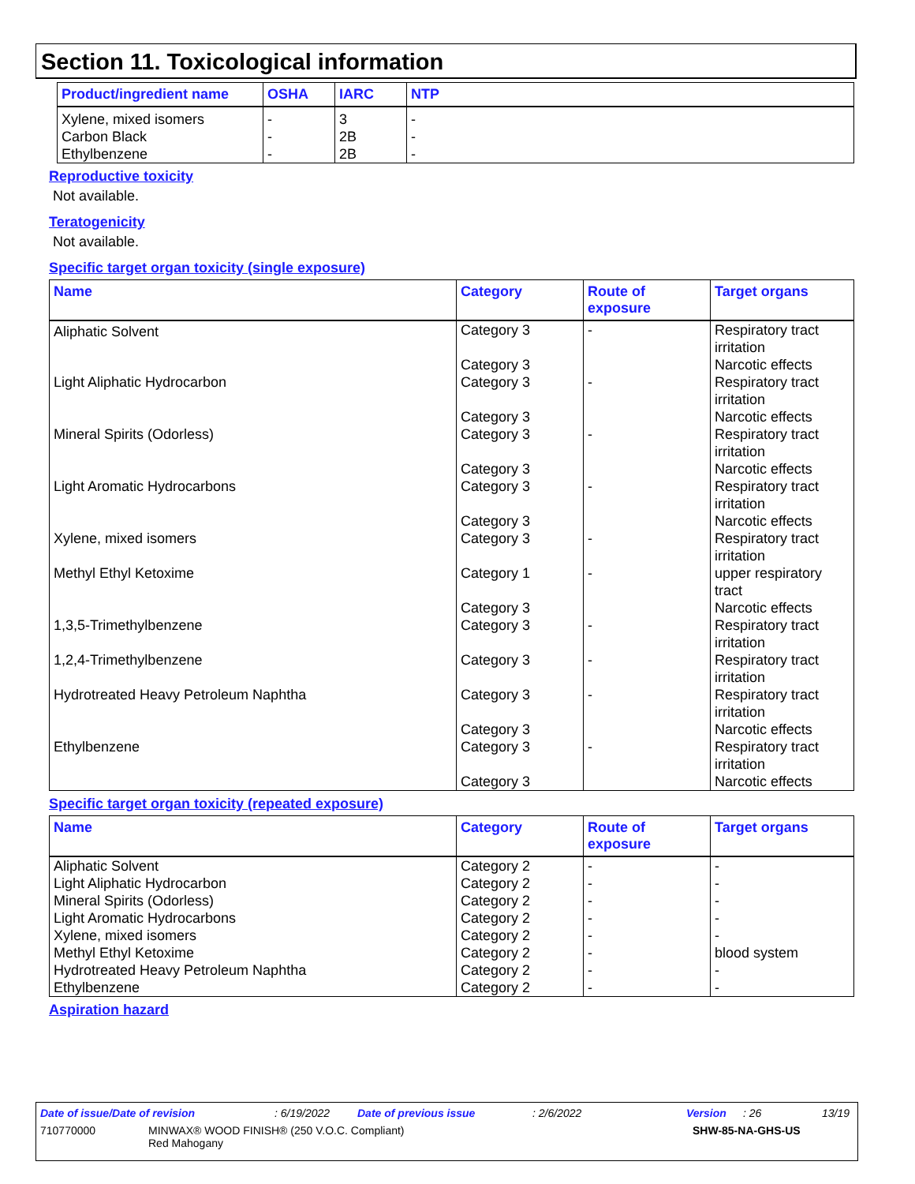Section 11. Toxicological information
| Product/ingredient name | OSHA | IARC | NTP |
| --- | --- | --- | --- |
| Xylene, mixed isomers Carbon Black Ethylbenzene | - - - | 3 2B 2B | - - - |
Reproductive toxicity
Not available.
Teratogenicity
Not available.
Specific target organ toxicity (single exposure)
| Name | Category | Route of exposure | Target organs |
| --- | --- | --- | --- |
| Aliphatic Solvent | Category 3 Category 3 | - | Respiratory tract irritation Narcotic effects |
| Light Aliphatic Hydrocarbon | Category 3 Category 3 | - | Respiratory tract irritation Narcotic effects |
| Mineral Spirits (Odorless) | Category 3 Category 3 | - | Respiratory tract irritation Narcotic effects |
| Light Aromatic Hydrocarbons | Category 3 Category 3 | - | Respiratory tract irritation Narcotic effects |
| Xylene, mixed isomers | Category 3 | - | Respiratory tract irritation |
| Methyl Ethyl Ketoxime | Category 1 Category 3 | - | upper respiratory tract Narcotic effects |
| 1,3,5-Trimethylbenzene | Category 3 | - | Respiratory tract irritation |
| 1,2,4-Trimethylbenzene | Category 3 | - | Respiratory tract irritation |
| Hydrotreated Heavy Petroleum Naphtha | Category 3 Category 3 | - | Respiratory tract irritation Narcotic effects |
| Ethylbenzene | Category 3 Category 3 | - | Respiratory tract irritation Narcotic effects |
Specific target organ toxicity (repeated exposure)
| Name | Category | Route of exposure | Target organs |
| --- | --- | --- | --- |
| Aliphatic Solvent Light Aliphatic Hydrocarbon Mineral Spirits (Odorless) Light Aromatic Hydrocarbons Xylene, mixed isomers Methyl Ethyl Ketoxime Hydrotreated Heavy Petroleum Naphtha Ethylbenzene | Category 2 Category 2 Category 2 Category 2 Category 2 Category 2 Category 2 Category 2 | - - - - - - - - | - - - - - blood system - - |
Aspiration hazard
Date of issue/Date of revision: 6/19/2022 Date of previous issue: 2/6/2022 Version: 26 13/19
710770000 MINWAX® WOOD FINISH® (250 V.O.C. Compliant)
Red Mahogany SHW-85-NA-GHS-US